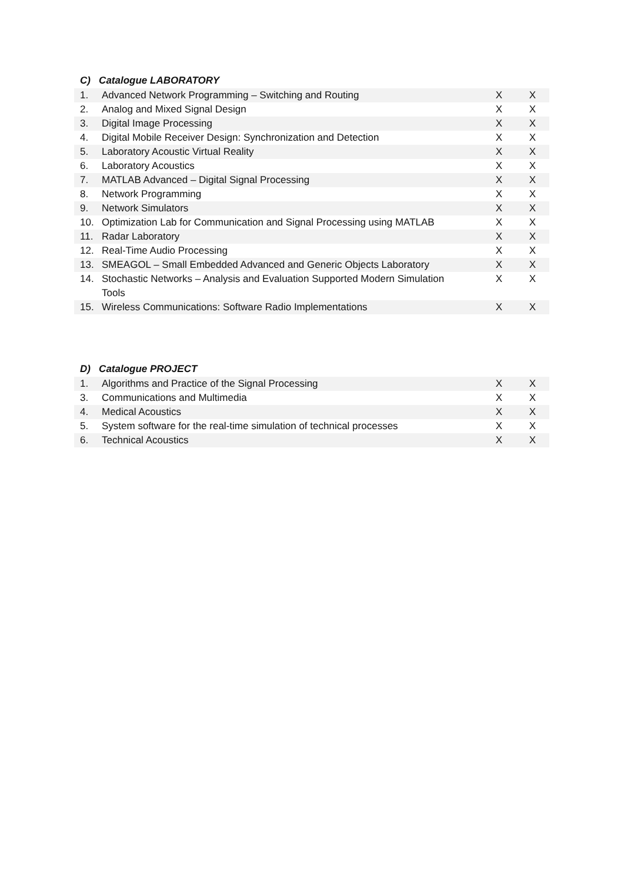C) Catalogue LABORATORY
| 1. | Advanced Network Programming – Switching and Routing | X | X |
| 2. | Analog and Mixed Signal Design | X | X |
| 3. | Digital Image Processing | X | X |
| 4. | Digital Mobile Receiver Design: Synchronization and Detection | X | X |
| 5. | Laboratory Acoustic Virtual Reality | X | X |
| 6. | Laboratory Acoustics | X | X |
| 7. | MATLAB Advanced – Digital Signal Processing | X | X |
| 8. | Network Programming | X | X |
| 9. | Network Simulators | X | X |
| 10. | Optimization Lab for Communication and Signal Processing using MATLAB | X | X |
| 11. | Radar Laboratory | X | X |
| 12. | Real-Time Audio Processing | X | X |
| 13. | SMEAGOL – Small Embedded Advanced and Generic Objects Laboratory | X | X |
| 14. | Stochastic Networks – Analysis and Evaluation Supported Modern Simulation Tools | X | X |
| 15. | Wireless Communications: Software Radio Implementations | X | X |
D) Catalogue PROJECT
| 1. | Algorithms and Practice of the Signal Processing | X | X |
| 3. | Communications and Multimedia | X | X |
| 4. | Medical Acoustics | X | X |
| 5. | System software for the real-time simulation of technical processes | X | X |
| 6. | Technical Acoustics | X | X |